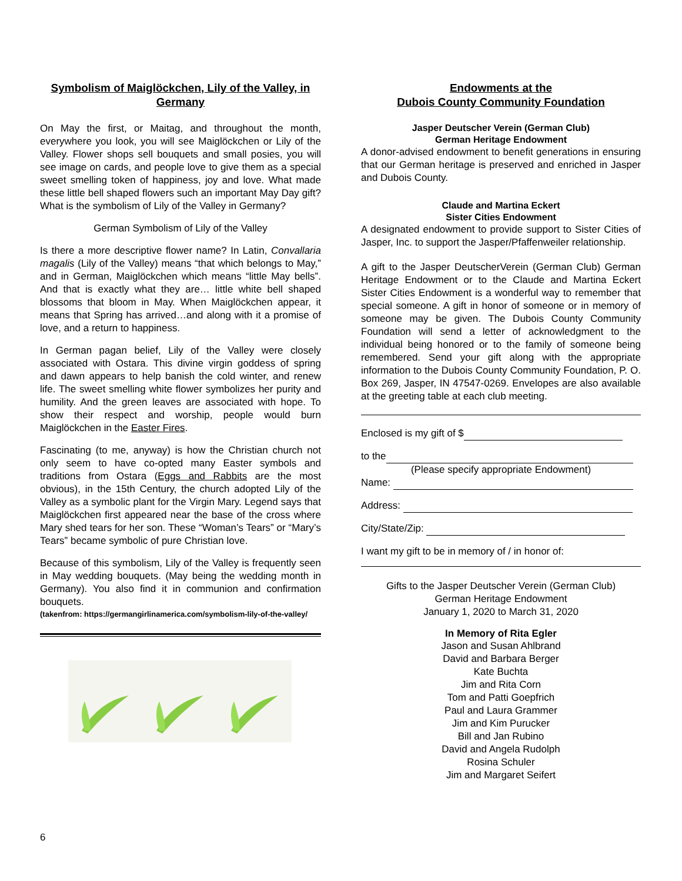Symbolism of Maiglöckchen, Lily of the Valley, in Germany
On May the first, or Maitag, and throughout the month, everywhere you look, you will see Maiglöckchen or Lily of the Valley. Flower shops sell bouquets and small posies, you will see image on cards, and people love to give them as a special sweet smelling token of happiness, joy and love. What made these little bell shaped flowers such an important May Day gift? What is the symbolism of Lily of the Valley in Germany?
German Symbolism of Lily of the Valley
Is there a more descriptive flower name? In Latin, Convallaria magalis (Lily of the Valley) means “that which belongs to May,” and in German, Maiglöckchen which means “little May bells”. And that is exactly what they are… little white bell shaped blossoms that bloom in May. When Maiglöckchen appear, it means that Spring has arrived…and along with it a promise of love, and a return to happiness.
In German pagan belief, Lily of the Valley were closely associated with Ostara. This divine virgin goddess of spring and dawn appears to help banish the cold winter, and renew life. The sweet smelling white flower symbolizes her purity and humility. And the green leaves are associated with hope. To show their respect and worship, people would burn Maiglöckchen in the Easter Fires.
Fascinating (to me, anyway) is how the Christian church not only seem to have co-opted many Easter symbols and traditions from Ostara (Eggs and Rabbits are the most obvious), in the 15th Century, the church adopted Lily of the Valley as a symbolic plant for the Virgin Mary. Legend says that Maiglöckchen first appeared near the base of the cross where Mary shed tears for her son. These “Woman’s Tears” or “Mary’s Tears” became symbolic of pure Christian love.
Because of this symbolism, Lily of the Valley is frequently seen in May wedding bouquets. (May being the wedding month in Germany). You also find it in communion and confirmation bouquets.
(takenfrom: https://germangirlinamerica.com/symbolism-lily-of-the-valley/
Endowments at the
Dubois County Community Foundation
Jasper Deutscher Verein (German Club)
German Heritage Endowment
A donor-advised endowment to benefit generations in ensuring that our German heritage is preserved and enriched in Jasper and Dubois County.
Claude and Martina Eckert
Sister Cities Endowment
A designated endowment to provide support to Sister Cities of Jasper, Inc. to support the Jasper/Pfaffenweiler relationship.
A gift to the Jasper DeutscherVerein (German Club) German Heritage Endowment or to the Claude and Martina Eckert Sister Cities Endowment is a wonderful way to remember that special someone. A gift in honor of someone or in memory of someone may be given. The Dubois County Community Foundation will send a letter of acknowledgment to the individual being honored or to the family of someone being remembered. Send your gift along with the appropriate information to the Dubois County Community Foundation, P. O. Box 269, Jasper, IN 47547-0269. Envelopes are also available at the greeting table at each club meeting.
Enclosed is my gift of $
to the
(Please specify appropriate Endowment)
Name:
Address:
City/State/Zip:
I want my gift to be in memory of / in honor of:
Gifts to the Jasper Deutscher Verein (German Club)
German Heritage Endowment
January 1, 2020 to March 31, 2020
In Memory of Rita Egler
Jason and Susan Ahlbrand
David and Barbara Berger
Kate Buchta
Jim and Rita Corn
Tom and Patti Goepfrich
Paul and Laura Grammer
Jim and Kim Purucker
Bill and Jan Rubino
David and Angela Rudolph
Rosina Schuler
Jim and Margaret Seifert
6